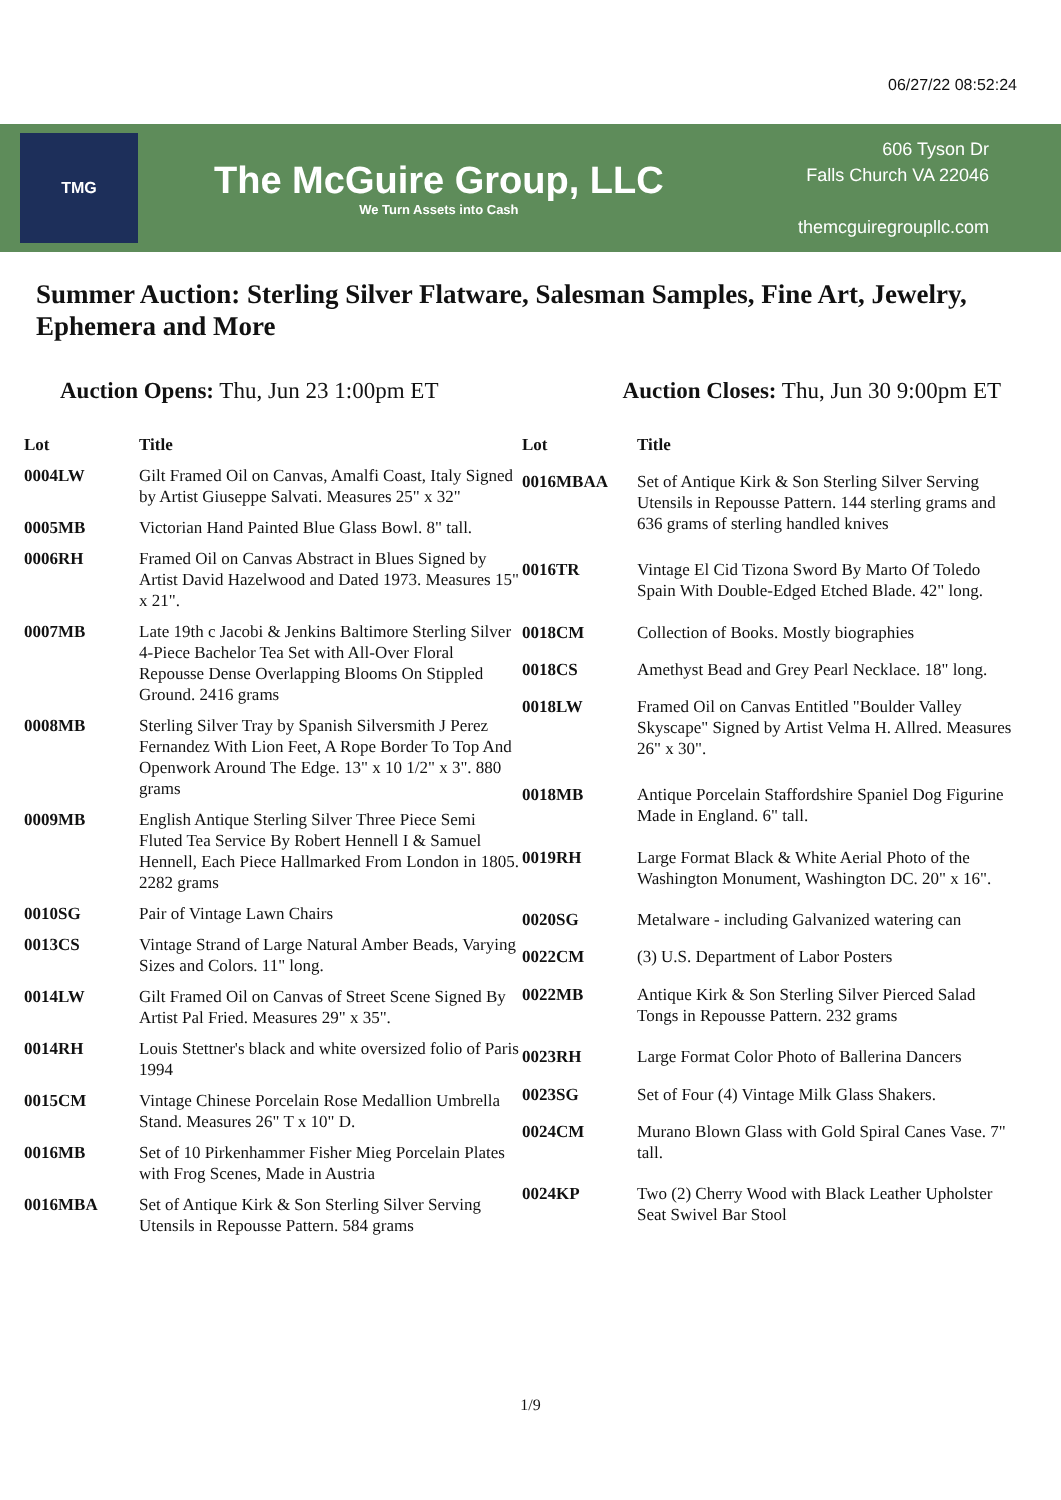06/27/22 08:52:24
TMG
The McGuire Group, LLC
We Turn Assets into Cash
606 Tyson Dr
Falls Church VA 22046
themcguiregroupllc.com
Summer Auction: Sterling Silver Flatware, Salesman Samples, Fine Art, Jewelry, Ephemera and More
Auction Opens: Thu, Jun 23 1:00pm ET
Auction Closes: Thu, Jun 30 9:00pm ET
| Lot | Title |
| --- | --- |
| 0004LW | Gilt Framed Oil on Canvas, Amalfi Coast, Italy Signed by Artist Giuseppe Salvati. Measures 25" x 32" |
| 0005MB | Victorian Hand Painted Blue Glass Bowl. 8" tall. |
| 0006RH | Framed Oil on Canvas Abstract in Blues Signed by Artist David Hazelwood and Dated 1973. Measures 15" x 21". |
| 0007MB | Late 19th c Jacobi & Jenkins Baltimore Sterling Silver 4-Piece Bachelor Tea Set with All-Over Floral Repousse Dense Overlapping Blooms On Stippled Ground. 2416 grams |
| 0008MB | Sterling Silver Tray by Spanish Silversmith J Perez Fernandez With Lion Feet, A Rope Border To Top And Openwork Around The Edge. 13" x 10 1/2" x 3". 880 grams |
| 0009MB | English Antique Sterling Silver Three Piece Semi Fluted Tea Service By Robert Hennell I & Samuel Hennell, Each Piece Hallmarked From London in 1805. 2282 grams |
| 0010SG | Pair of Vintage Lawn Chairs |
| 0013CS | Vintage Strand of Large Natural Amber Beads, Varying Sizes and Colors. 11" long. |
| 0014LW | Gilt Framed Oil on Canvas of Street Scene Signed By Artist Pal Fried. Measures 29" x 35". |
| 0014RH | Louis Stettner's black and white oversized folio of Paris 1994 |
| 0015CM | Vintage Chinese Porcelain Rose Medallion Umbrella Stand. Measures 26" T x 10" D. |
| 0016MB | Set of 10 Pirkenhammer Fisher Mieg Porcelain Plates with Frog Scenes, Made in Austria |
| 0016MBA | Set of Antique Kirk & Son Sterling Silver Serving Utensils in Repousse Pattern. 584 grams |
| Lot | Title |
| --- | --- |
| 0016MBAA | Set of Antique Kirk & Son Sterling Silver Serving Utensils in Repousse Pattern. 144 sterling grams and 636 grams of sterling handled knives |
| 0016TR | Vintage El Cid Tizona Sword By Marto Of Toledo Spain With Double-Edged Etched Blade. 42" long. |
| 0018CM | Collection of Books. Mostly biographies |
| 0018CS | Amethyst Bead and Grey Pearl Necklace. 18" long. |
| 0018LW | Framed Oil on Canvas Entitled "Boulder Valley Skyscape" Signed by Artist Velma H. Allred. Measures 26" x 30". |
| 0018MB | Antique Porcelain Staffordshire Spaniel Dog Figurine Made in England. 6" tall. |
| 0019RH | Large Format Black & White Aerial Photo of the Washington Monument, Washington DC. 20" x 16". |
| 0020SG | Metalware - including Galvanized watering can |
| 0022CM | (3) U.S. Department of Labor Posters |
| 0022MB | Antique Kirk & Son Sterling Silver Pierced Salad Tongs in Repousse Pattern. 232 grams |
| 0023RH | Large Format Color Photo of Ballerina Dancers |
| 0023SG | Set of Four (4) Vintage Milk Glass Shakers. |
| 0024CM | Murano Blown Glass with Gold Spiral Canes Vase. 7" tall. |
| 0024KP | Two (2) Cherry Wood with Black Leather Upholster Seat Swivel Bar Stool |
1/9